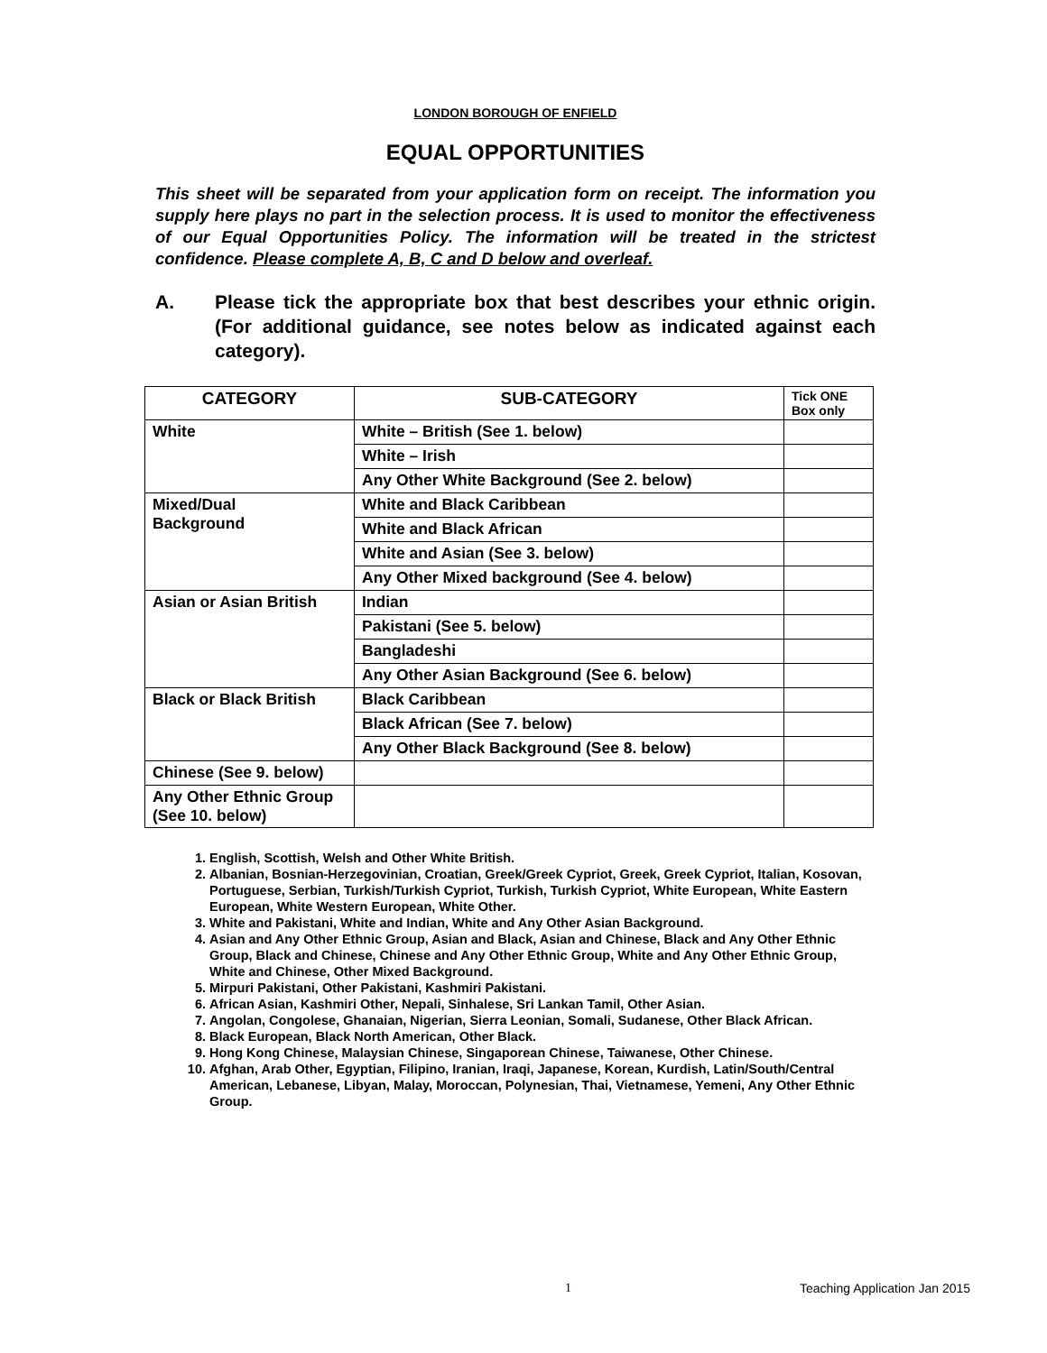LONDON BOROUGH OF ENFIELD
EQUAL OPPORTUNITIES
This sheet will be separated from your application form on receipt. The information you supply here plays no part in the selection process. It is used to monitor the effectiveness of our Equal Opportunities Policy. The information will be treated in the strictest confidence. Please complete A, B, C and D below and overleaf.
A. Please tick the appropriate box that best describes your ethnic origin. (For additional guidance, see notes below as indicated against each category).
| CATEGORY | SUB-CATEGORY | Tick ONE Box only |
| --- | --- | --- |
| White | White – British (See 1. below) | |
| | White – Irish | |
| | Any Other White Background (See 2. below) | |
| Mixed/Dual Background | White and Black Caribbean | |
| | White and Black African | |
| | White and Asian (See 3. below) | |
| | Any Other Mixed background (See 4. below) | |
| Asian or Asian British | Indian | |
| | Pakistani (See 5. below) | |
| | Bangladeshi | |
| | Any Other Asian Background (See 6. below) | |
| Black or Black British | Black Caribbean | |
| | Black African (See 7. below) | |
| | Any Other Black Background (See 8. below) | |
| Chinese (See 9. below) | | |
| Any Other Ethnic Group (See 10. below) | | |
1. English, Scottish, Welsh and Other White British.
2. Albanian, Bosnian-Herzegovinian, Croatian, Greek/Greek Cypriot, Greek, Greek Cypriot, Italian, Kosovan, Portuguese, Serbian, Turkish/Turkish Cypriot, Turkish, Turkish Cypriot, White European, White Eastern European, White Western European, White Other.
3. White and Pakistani, White and Indian, White and Any Other Asian Background.
4. Asian and Any Other Ethnic Group, Asian and Black, Asian and Chinese, Black and Any Other Ethnic Group, Black and Chinese, Chinese and Any Other Ethnic Group, White and Any Other Ethnic Group, White and Chinese, Other Mixed Background.
5. Mirpuri Pakistani, Other Pakistani, Kashmiri Pakistani.
6. African Asian, Kashmiri Other, Nepali, Sinhalese, Sri Lankan Tamil, Other Asian.
7. Angolan, Congolese, Ghanaian, Nigerian, Sierra Leonian, Somali, Sudanese, Other Black African.
8. Black European, Black North American, Other Black.
9. Hong Kong Chinese, Malaysian Chinese, Singaporean Chinese, Taiwanese, Other Chinese.
10. Afghan, Arab Other, Egyptian, Filipino, Iranian, Iraqi, Japanese, Korean, Kurdish, Latin/South/Central American, Lebanese, Libyan, Malay, Moroccan, Polynesian, Thai, Vietnamese, Yemeni, Any Other Ethnic Group.
1 Teaching Application Jan 2015